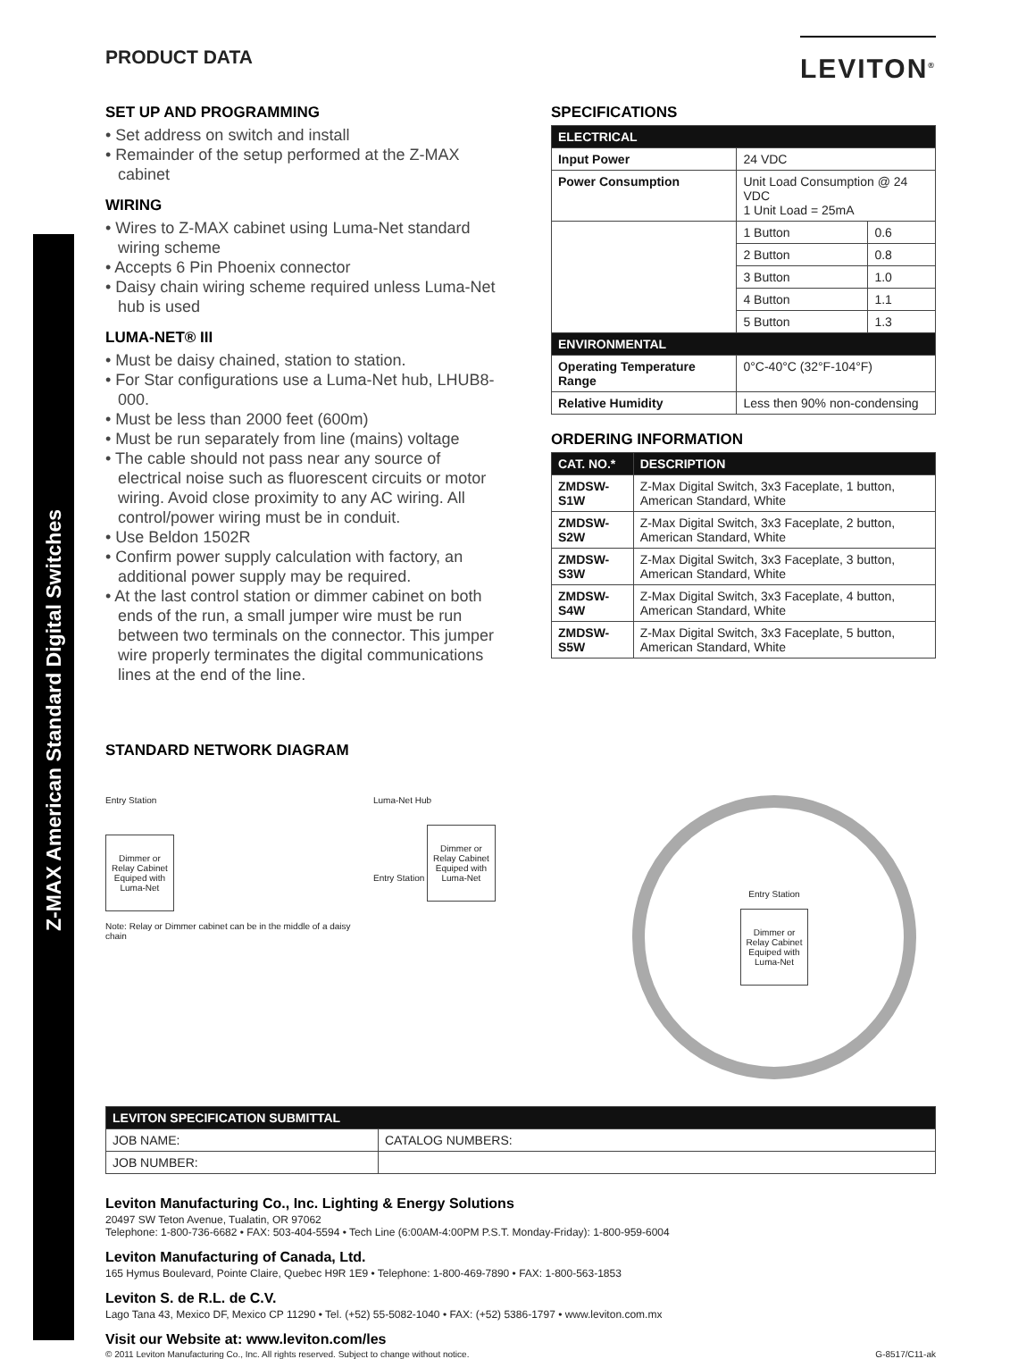Z-MAX American Standard Digital Switches
PRODUCT DATA
LEVITON<sup>®</sup>
SET UP AND PROGRAMMING
• Set address on switch and install
• Remainder of the setup performed at the Z-MAX cabinet
WIRING
• Wires to Z-MAX cabinet using Luma-Net standard wiring scheme
• Accepts 6 Pin Phoenix connector
• Daisy chain wiring scheme required unless Luma-Net hub is used
LUMA-NET® III
• Must be daisy chained, station to station.
• For Star configurations use a Luma-Net hub, LHUB8-000.
• Must be less than 2000 feet (600m)
• Must be run separately from line (mains) voltage
• The cable should not pass near any source of electrical noise such as fluorescent circuits or motor wiring. Avoid close proximity to any AC wiring. All control/power wiring must be in conduit.
• Use Beldon 1502R
• Confirm power supply calculation with factory, an additional power supply may be required.
• At the last control station or dimmer cabinet on both ends of the run, a small jumper wire must be run between two terminals on the connector. This jumper wire properly terminates the digital communications lines at the end of the line.
SPECIFICATIONS
| ELECTRICAL | | |
| --- | --- | --- |
| Input Power | 24 VDC | |
| Power Consumption | Unit Load Consumption @ 24 VDC 1 Unit Load = 25mA | |
| | 1 Button | 0.6 |
| | 2 Button | 0.8 |
| | 3 Button | 1.0 |
| | 4 Button | 1.1 |
| | 5 Button | 1.3 |
| ENVIRONMENTAL | | |
| Operating Temperature Range | 0°C-40°C (32°F-104°F) | |
| Relative Humidity | Less then 90% non-condensing | |
ORDERING INFORMATION
| CAT. NO.* | DESCRIPTION |
| --- | --- |
| ZMDSW-S1W | Z-Max Digital Switch, 3x3 Faceplate, 1 button, American Standard, White |
| ZMDSW-S2W | Z-Max Digital Switch, 3x3 Faceplate, 2 button, American Standard, White |
| ZMDSW-S3W | Z-Max Digital Switch, 3x3 Faceplate, 3 button, American Standard, White |
| ZMDSW-S4W | Z-Max Digital Switch, 3x3 Faceplate, 4 button, American Standard, White |
| ZMDSW-S5W | Z-Max Digital Switch, 3x3 Faceplate, 5 button, American Standard, White |
STANDARD NETWORK DIAGRAM
Entry Station
Dimmer or
Relay Cabinet
Equiped with
Luma-Net
Note: Relay or Dimmer cabinet can be in the middle of a daisy chain
Luma-Net Hub
Entry Station Dimmer or
Relay Cabinet
Equiped with
Luma-Net
Entry Station
Dimmer or
Relay Cabinet
Equiped with
Luma-Net
| LEVITON SPECIFICATION SUBMITTAL | |
| --- | --- |
| JOB NAME: | CATALOG NUMBERS: |
| JOB NUMBER: | |
Leviton Manufacturing Co., Inc. Lighting & Energy Solutions
20497 SW Teton Avenue, Tualatin, OR 97062
Telephone: 1-800-736-6682 • FAX: 503-404-5594 • Tech Line (6:00AM-4:00PM P.S.T. Monday-Friday): 1-800-959-6004
Leviton Manufacturing of Canada, Ltd.
165 Hymus Boulevard, Pointe Claire, Quebec H9R 1E9 • Telephone: 1-800-469-7890 • FAX: 1-800-563-1853
Leviton S. de R.L. de C.V.
Lago Tana 43, Mexico DF, Mexico CP 11290 • Tel. (+52) 55-5082-1040 • FAX: (+52) 5386-1797 • www.leviton.com.mx
Visit our Website at: www.leviton.com/les
© 2011 Leviton Manufacturing Co., Inc. All rights reserved. Subject to change without notice. G-8517/C11-ak